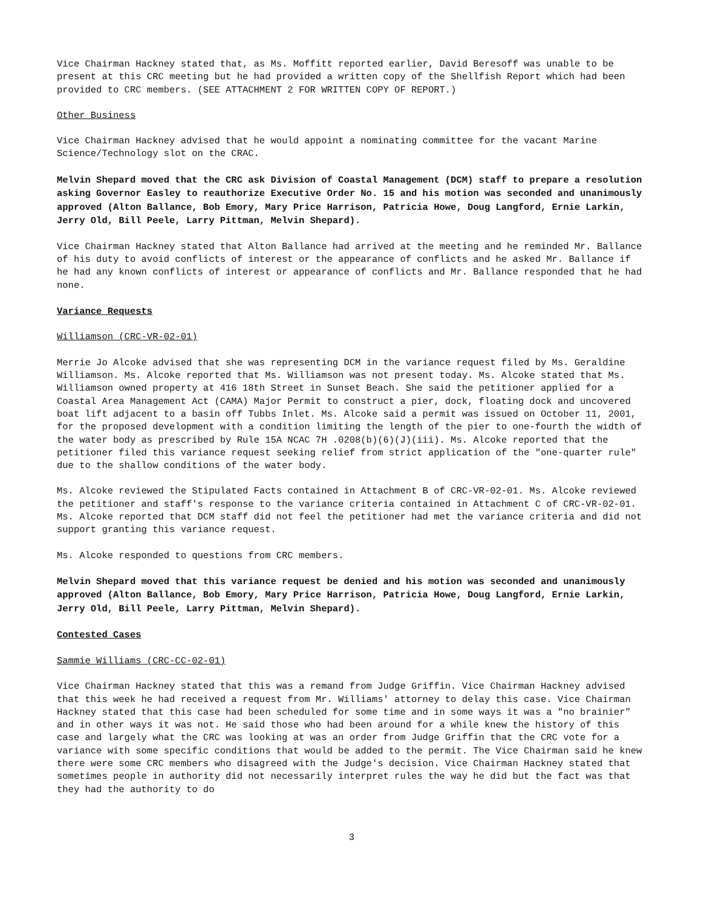Vice Chairman Hackney stated that, as Ms. Moffitt reported earlier, David Beresoff was unable to be present at this CRC meeting but he had provided a written copy of the Shellfish Report which had been provided to CRC members. (SEE ATTACHMENT 2 FOR WRITTEN COPY OF REPORT.)
Other Business
Vice Chairman Hackney advised that he would appoint a nominating committee for the vacant Marine Science/Technology slot on the CRAC.
Melvin Shepard moved that the CRC ask Division of Coastal Management (DCM) staff to prepare a resolution asking Governor Easley to reauthorize Executive Order No. 15 and his motion was seconded and unanimously approved (Alton Ballance, Bob Emory, Mary Price Harrison, Patricia Howe, Doug Langford, Ernie Larkin, Jerry Old, Bill Peele, Larry Pittman, Melvin Shepard).
Vice Chairman Hackney stated that Alton Ballance had arrived at the meeting and he reminded Mr. Ballance of his duty to avoid conflicts of interest or the appearance of conflicts and he asked Mr. Ballance if he had any known conflicts of interest or appearance of conflicts and Mr. Ballance responded that he had none.
Variance Requests
Williamson (CRC-VR-02-01)
Merrie Jo Alcoke advised that she was representing DCM in the variance request filed by Ms. Geraldine Williamson. Ms. Alcoke reported that Ms. Williamson was not present today. Ms. Alcoke stated that Ms. Williamson owned property at 416 18th Street in Sunset Beach. She said the petitioner applied for a Coastal Area Management Act (CAMA) Major Permit to construct a pier, dock, floating dock and uncovered boat lift adjacent to a basin off Tubbs Inlet. Ms. Alcoke said a permit was issued on October 11, 2001, for the proposed development with a condition limiting the length of the pier to one-fourth the width of the water body as prescribed by Rule 15A NCAC 7H .0208(b)(6)(J)(iii). Ms. Alcoke reported that the petitioner filed this variance request seeking relief from strict application of the "one-quarter rule" due to the shallow conditions of the water body.
Ms. Alcoke reviewed the Stipulated Facts contained in Attachment B of CRC-VR-02-01. Ms. Alcoke reviewed the petitioner and staff's response to the variance criteria contained in Attachment C of CRC-VR-02-01. Ms. Alcoke reported that DCM staff did not feel the petitioner had met the variance criteria and did not support granting this variance request.
Ms. Alcoke responded to questions from CRC members.
Melvin Shepard moved that this variance request be denied and his motion was seconded and unanimously approved (Alton Ballance, Bob Emory, Mary Price Harrison, Patricia Howe, Doug Langford, Ernie Larkin, Jerry Old, Bill Peele, Larry Pittman, Melvin Shepard).
Contested Cases
Sammie Williams (CRC-CC-02-01)
Vice Chairman Hackney stated that this was a remand from Judge Griffin. Vice Chairman Hackney advised that this week he had received a request from Mr. Williams' attorney to delay this case. Vice Chairman Hackney stated that this case had been scheduled for some time and in some ways it was a "no brainier" and in other ways it was not. He said those who had been around for a while knew the history of this case and largely what the CRC was looking at was an order from Judge Griffin that the CRC vote for a variance with some specific conditions that would be added to the permit. The Vice Chairman said he knew there were some CRC members who disagreed with the Judge's decision. Vice Chairman Hackney stated that sometimes people in authority did not necessarily interpret rules the way he did but the fact was that they had the authority to do
3